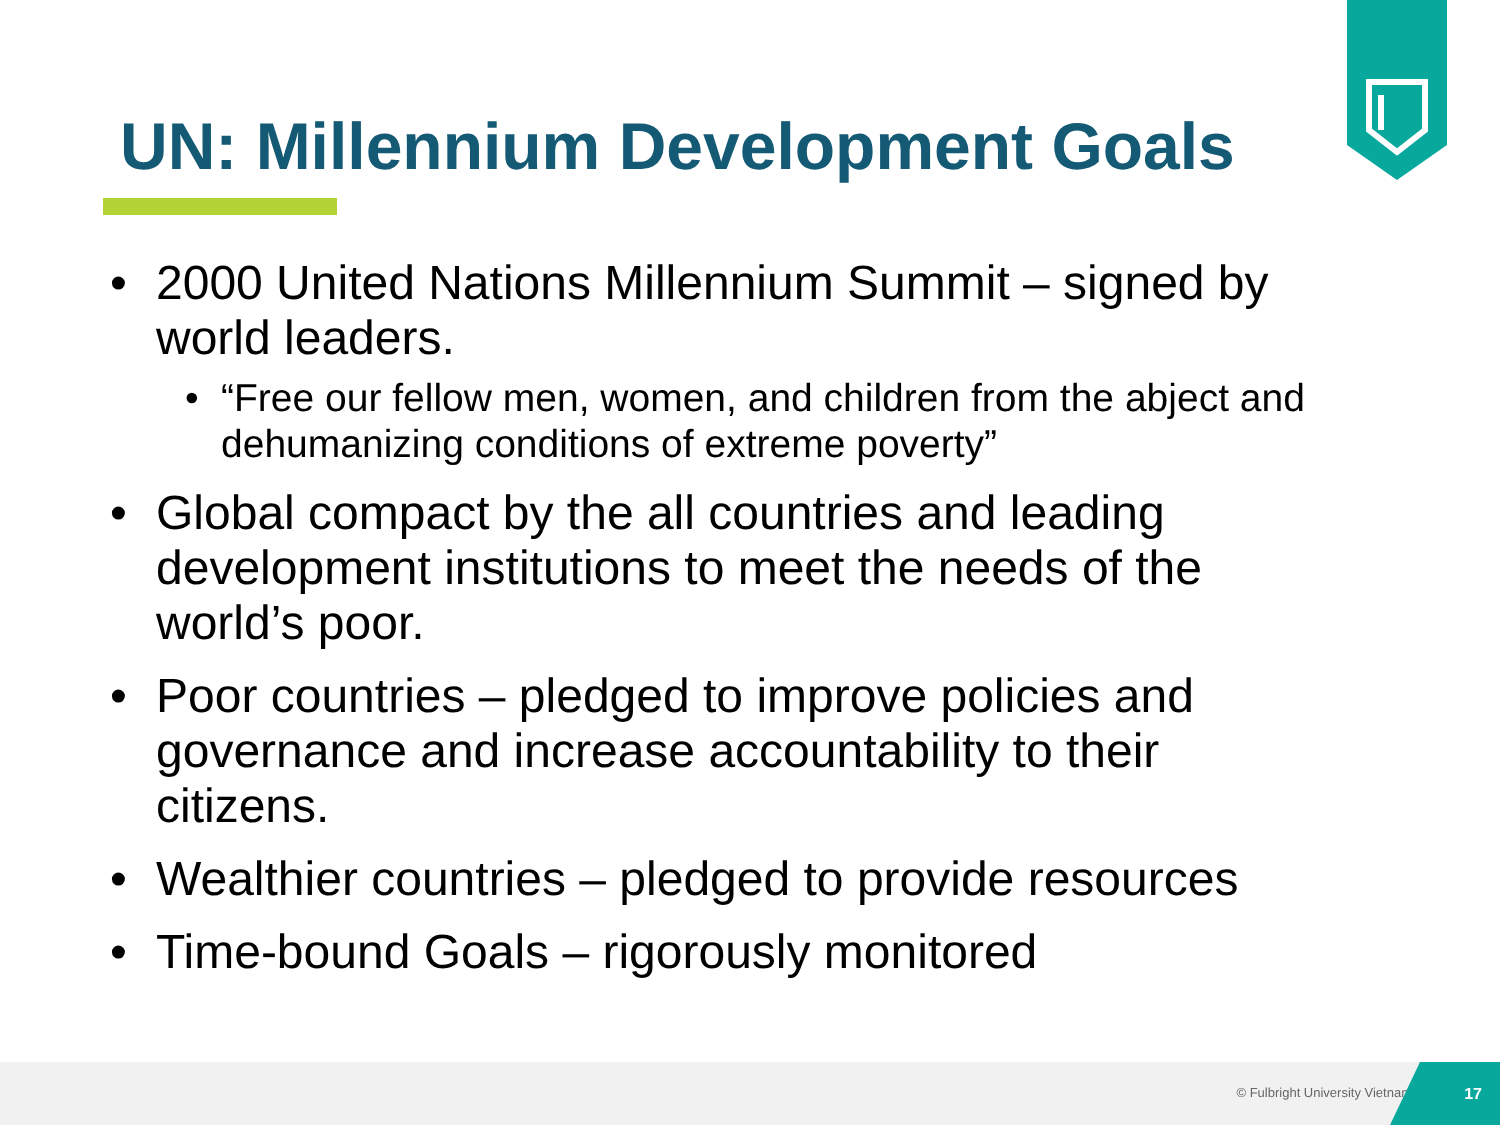UN: Millennium Development Goals
• 2000 United Nations Millennium Summit – signed by world leaders.
• “Free our fellow men, women, and children from the abject and dehumanizing conditions of extreme poverty”
• Global compact by the all countries and leading development institutions to meet the needs of the world’s poor.
• Poor countries – pledged to improve policies and governance and increase accountability to their citizens.
• Wealthier countries – pledged to provide resources
• Time-bound Goals – rigorously monitored
© Fulbright University Vietnam
17